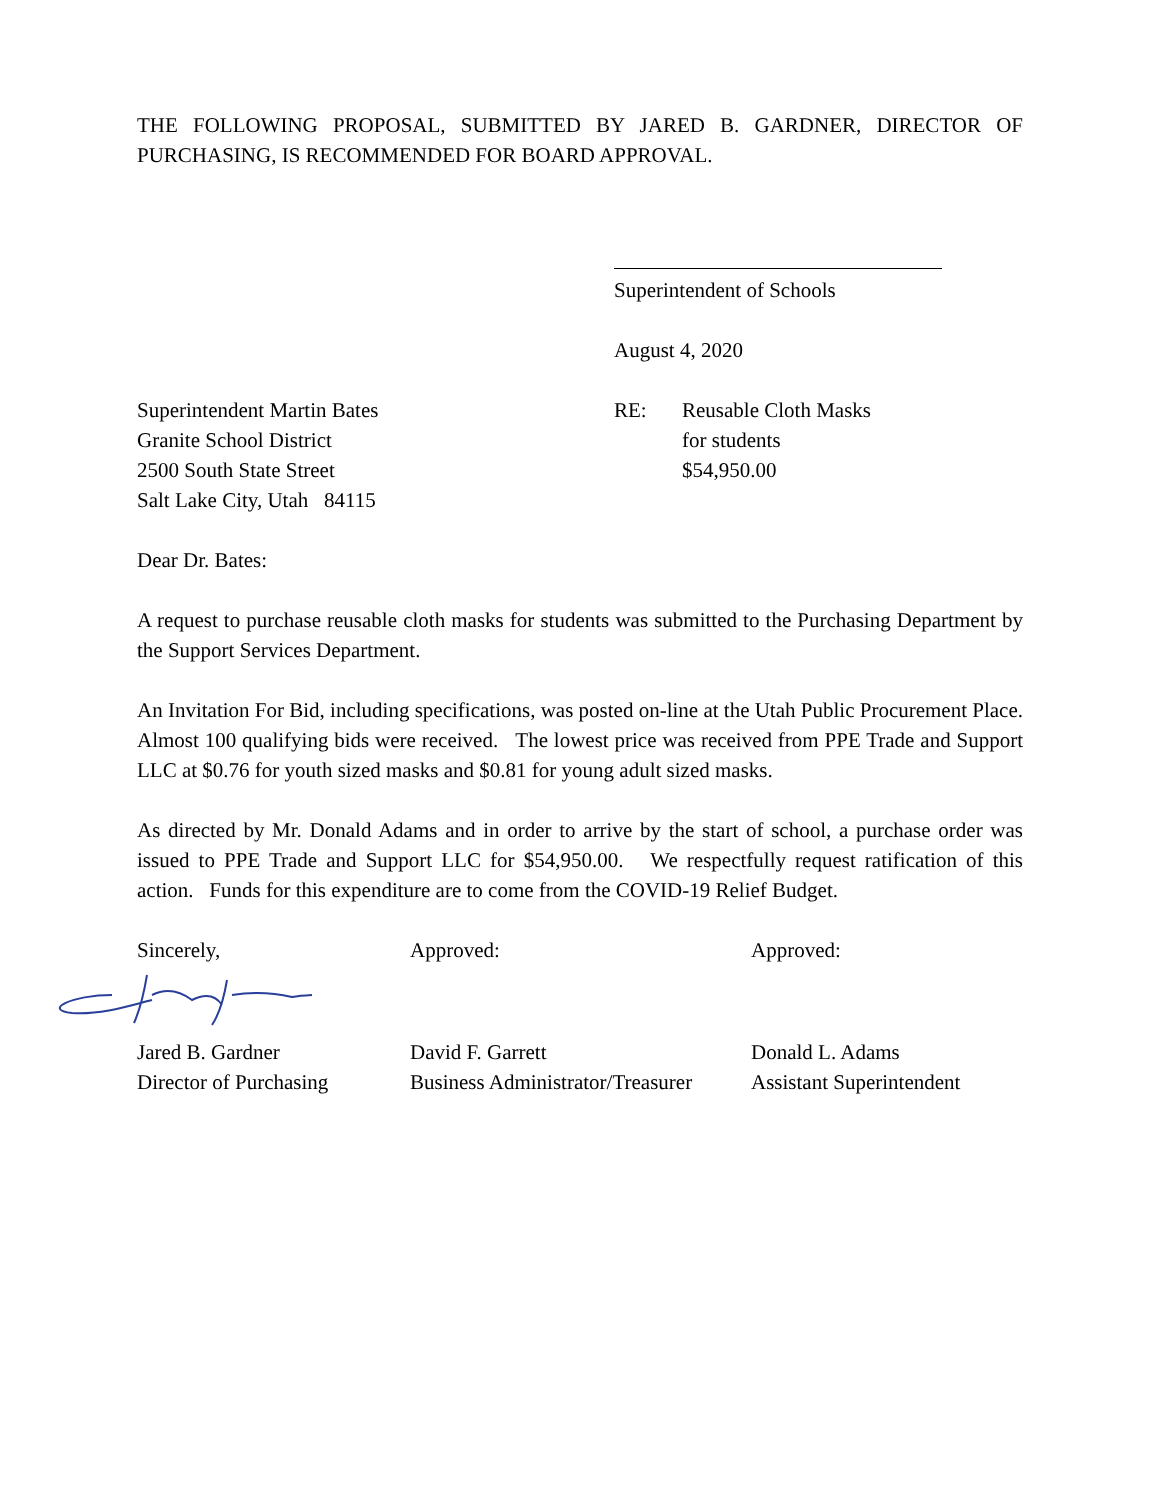THE FOLLOWING PROPOSAL, SUBMITTED BY JARED B. GARDNER, DIRECTOR OF PURCHASING, IS RECOMMENDED FOR BOARD APPROVAL.
Superintendent of Schools
August 4, 2020
Superintendent Martin Bates
Granite School District
2500 South State Street
Salt Lake City, Utah 84115
RE: Reusable Cloth Masks
for students
$54,950.00
Dear Dr. Bates:
A request to purchase reusable cloth masks for students was submitted to the Purchasing Department by the Support Services Department.
An Invitation For Bid, including specifications, was posted on-line at the Utah Public Procurement Place. Almost 100 qualifying bids were received. The lowest price was received from PPE Trade and Support LLC at $0.76 for youth sized masks and $0.81 for young adult sized masks.
As directed by Mr. Donald Adams and in order to arrive by the start of school, a purchase order was issued to PPE Trade and Support LLC for $54,950.00. We respectfully request ratification of this action. Funds for this expenditure are to come from the COVID-19 Relief Budget.
Sincerely,
Jared B. Gardner
Director of Purchasing
Approved:
David F. Garrett
Business Administrator/Treasurer
Approved:
Donald L. Adams
Assistant Superintendent